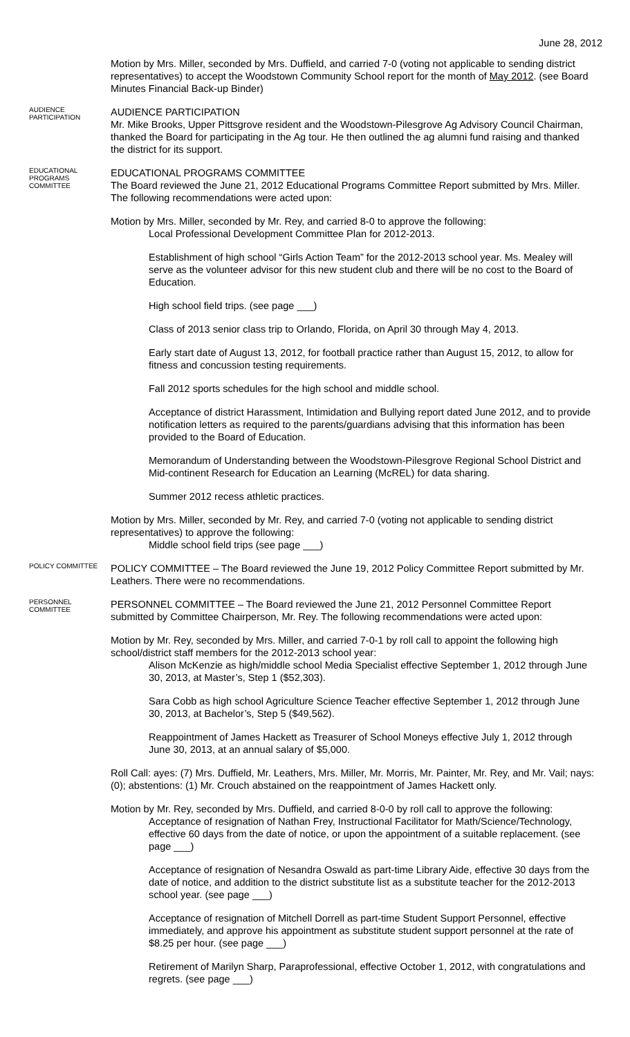June 28, 2012
Motion by Mrs. Miller, seconded by Mrs. Duffield, and carried 7-0 (voting not applicable to sending district representatives) to accept the Woodstown Community School report for the month of May 2012. (see Board Minutes Financial Back-up Binder)
AUDIENCE PARTICIPATION
AUDIENCE PARTICIPATION
Mr. Mike Brooks, Upper Pittsgrove resident and the Woodstown-Pilesgrove Ag Advisory Council Chairman, thanked the Board for participating in the Ag tour. He then outlined the ag alumni fund raising and thanked the district for its support.
EDUCATIONAL PROGRAMS COMMITTEE
EDUCATIONAL PROGRAMS COMMITTEE
The Board reviewed the June 21, 2012 Educational Programs Committee Report submitted by Mrs. Miller. The following recommendations were acted upon:
Motion by Mrs. Miller, seconded by Mr. Rey, and carried 8-0 to approve the following:
Local Professional Development Committee Plan for 2012-2013.
Establishment of high school “Girls Action Team” for the 2012-2013 school year. Ms. Mealey will serve as the volunteer advisor for this new student club and there will be no cost to the Board of Education.
High school field trips. (see page ___)
Class of 2013 senior class trip to Orlando, Florida, on April 30 through May 4, 2013.
Early start date of August 13, 2012, for football practice rather than August 15, 2012, to allow for fitness and concussion testing requirements.
Fall 2012 sports schedules for the high school and middle school.
Acceptance of district Harassment, Intimidation and Bullying report dated June 2012, and to provide notification letters as required to the parents/guardians advising that this information has been provided to the Board of Education.
Memorandum of Understanding between the Woodstown-Pilesgrove Regional School District and Mid-continent Research for Education an Learning (McREL) for data sharing.
Summer 2012 recess athletic practices.
Motion by Mrs. Miller, seconded by Mr. Rey, and carried 7-0 (voting not applicable to sending district representatives) to approve the following:
Middle school field trips (see page ___)
POLICY COMMITTEE
POLICY COMMITTEE – The Board reviewed the June 19, 2012 Policy Committee Report submitted by Mr. Leathers. There were no recommendations.
PERSONNEL COMMITTEE
PERSONNEL COMMITTEE – The Board reviewed the June 21, 2012 Personnel Committee Report submitted by Committee Chairperson, Mr. Rey. The following recommendations were acted upon:
Motion by Mr. Rey, seconded by Mrs. Miller, and carried 7-0-1 by roll call to appoint the following high school/district staff members for the 2012-2013 school year:
Alison McKenzie as high/middle school Media Specialist effective September 1, 2012 through June 30, 2013, at Master’s, Step 1 ($52,303).
Sara Cobb as high school Agriculture Science Teacher effective September 1, 2012 through June 30, 2013, at Bachelor’s, Step 5 ($49,562).
Reappointment of James Hackett as Treasurer of School Moneys effective July 1, 2012 through June 30, 2013, at an annual salary of $5,000.
Roll Call: ayes: (7) Mrs. Duffield, Mr. Leathers, Mrs. Miller, Mr. Morris, Mr. Painter, Mr. Rey, and Mr. Vail; nays: (0); abstentions: (1) Mr. Crouch abstained on the reappointment of James Hackett only.
Motion by Mr. Rey, seconded by Mrs. Duffield, and carried 8-0-0 by roll call to approve the following:
Acceptance of resignation of Nathan Frey, Instructional Facilitator for Math/Science/Technology, effective 60 days from the date of notice, or upon the appointment of a suitable replacement. (see page ___)
Acceptance of resignation of Nesandra Oswald as part-time Library Aide, effective 30 days from the date of notice, and addition to the district substitute list as a substitute teacher for the 2012-2013 school year. (see page ___)
Acceptance of resignation of Mitchell Dorrell as part-time Student Support Personnel, effective immediately, and approve his appointment as substitute student support personnel at the rate of $8.25 per hour. (see page ___)
Retirement of Marilyn Sharp, Paraprofessional, effective October 1, 2012, with congratulations and regrets. (see page ___)